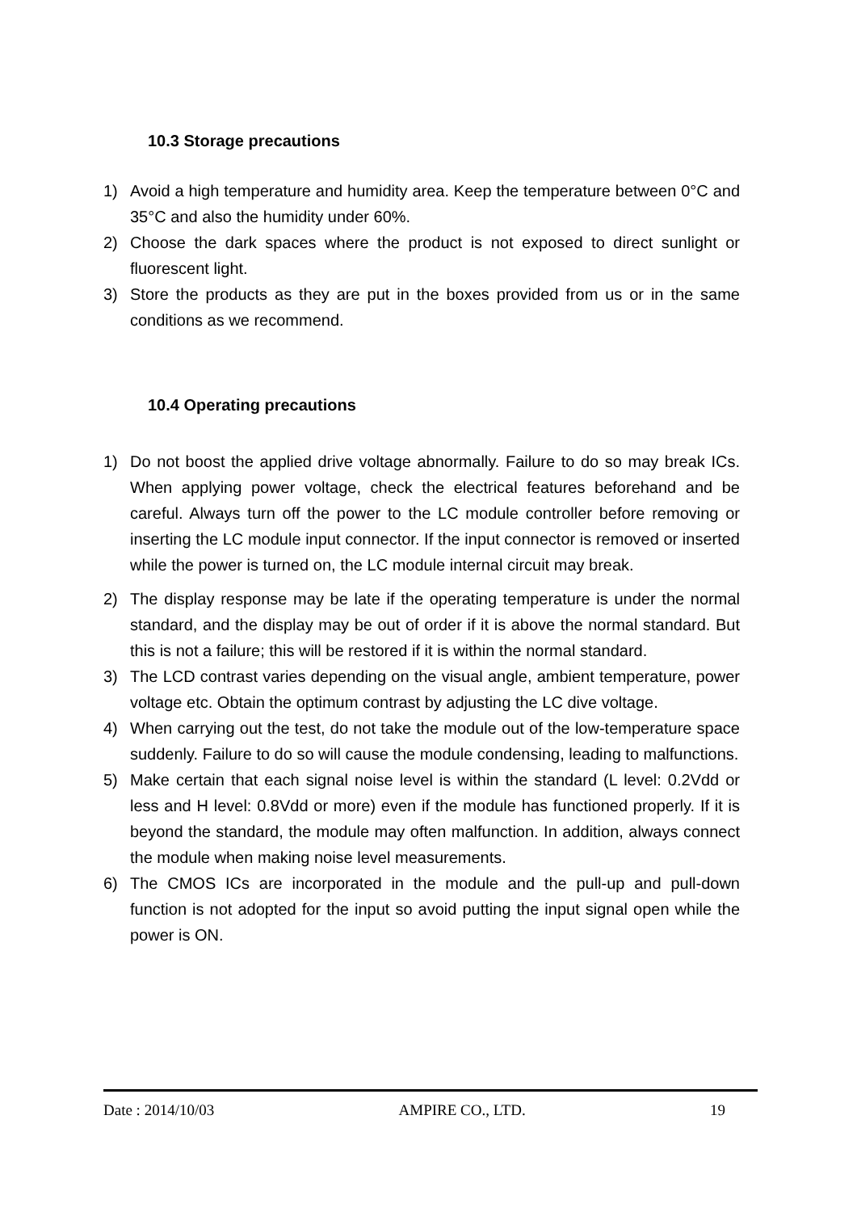10.3 Storage precautions
1) Avoid a high temperature and humidity area. Keep the temperature between 0°C and 35°C and also the humidity under 60%.
2) Choose the dark spaces where the product is not exposed to direct sunlight or fluorescent light.
3) Store the products as they are put in the boxes provided from us or in the same conditions as we recommend.
10.4 Operating precautions
1) Do not boost the applied drive voltage abnormally. Failure to do so may break ICs. When applying power voltage, check the electrical features beforehand and be careful. Always turn off the power to the LC module controller before removing or inserting the LC module input connector. If the input connector is removed or inserted while the power is turned on, the LC module internal circuit may break.
2) The display response may be late if the operating temperature is under the normal standard, and the display may be out of order if it is above the normal standard. But this is not a failure; this will be restored if it is within the normal standard.
3) The LCD contrast varies depending on the visual angle, ambient temperature, power voltage etc. Obtain the optimum contrast by adjusting the LC dive voltage.
4) When carrying out the test, do not take the module out of the low-temperature space suddenly. Failure to do so will cause the module condensing, leading to malfunctions.
5) Make certain that each signal noise level is within the standard (L level: 0.2Vdd or less and H level: 0.8Vdd or more) even if the module has functioned properly. If it is beyond the standard, the module may often malfunction. In addition, always connect the module when making noise level measurements.
6) The CMOS ICs are incorporated in the module and the pull-up and pull-down function is not adopted for the input so avoid putting the input signal open while the power is ON.
Date : 2014/10/03 AMPIRE CO., LTD. 19